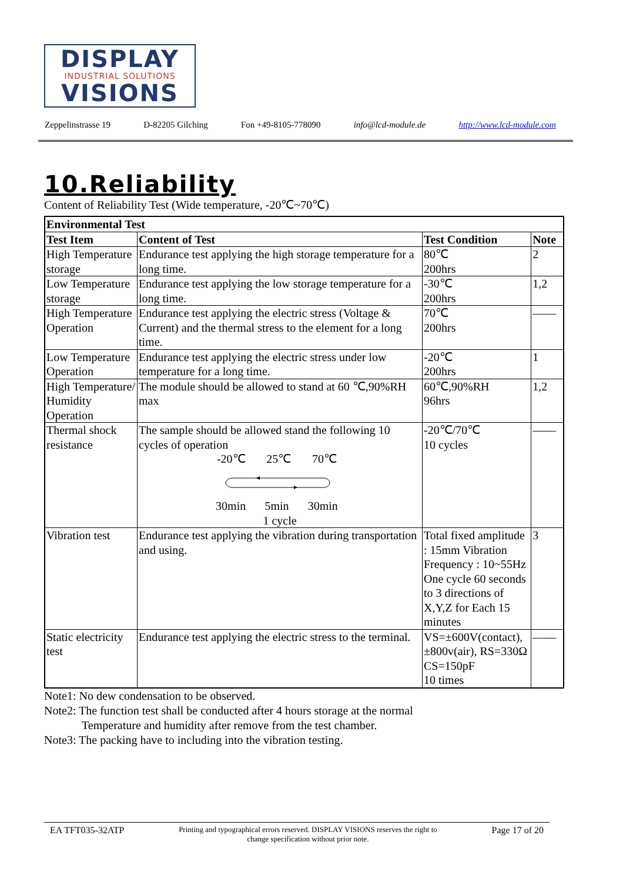DISPLAY
INDUSTRIAL SOLUTIONS
VISIONS
Zeppelinstrasse 19 D-82205 Gilching Fon +49-8105-778090 info@lcd-module.de http://www.lcd-module.com
10.Reliability
Content of Reliability Test (Wide temperature, -20℃~70℃)
| Environmental Test | | | |
| --- | --- | --- | --- |
| Test Item | Content of Test | Test Condition | Note |
| High Temperature storage | Endurance test applying the high storage temperature for a long time. | 80℃ 200hrs | 2 |
| Low Temperature storage | Endurance test applying the low storage temperature for a long time. | -30℃ 200hrs | 1,2 |
| High Temperature Operation | Endurance test applying the electric stress (Voltage & Current) and the thermal stress to the element for a long time. | 70℃ 200hrs | —— |
| Low Temperature Operation | Endurance test applying the electric stress under low temperature for a long time. | -20℃ 200hrs | 1 |
| High Temperature/ Humidity Operation | The module should be allowed to stand at 60 ℃,90%RH max | 60℃,90%RH 96hrs | 1,2 |
| Thermal shock resistance | The sample should be allowed stand the following 10 cycles of operation -20℃ 25℃ 70℃ 30min 5min 30min 1 cycle | -20℃/70℃ 10 cycles | —— |
| Vibration test | Endurance test applying the vibration during transportation and using. | Total fixed amplitude : 15mm Vibration Frequency : 10~55Hz One cycle 60 seconds to 3 directions of X,Y,Z for Each 15 minutes | 3 |
| Static electricity test | Endurance test applying the electric stress to the terminal. | VS=±600V(contact), ±800v(air), RS=330Ω CS=150pF 10 times | —— |
Note1: No dew condensation to be observed.
Note2: The function test shall be conducted after 4 hours storage at the normal
Temperature and humidity after remove from the test chamber.
Note3: The packing have to including into the vibration testing.
EA TFT035-32ATP Printing and typographical errors reserved. DISPLAY VISIONS reserves the right to change specification without prior note. Page 17 of 20